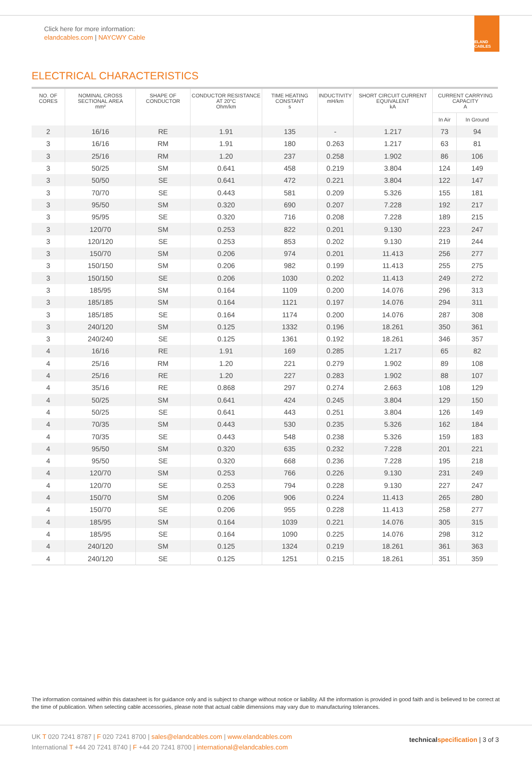Click here for more information:
elandcables.com | NAYCWY Cable
ELAND CABLES
ELECTRICAL CHARACTERISTICS
| NO. OF CORES | NOMINAL CROSS SECTIONAL AREA mm² | SHAPE OF CONDUCTOR | CONDUCTOR RESISTANCE AT 20°C Ohm/km | TIME HEATING CONSTANT s | INDUCTIVITY mH/km | SHORT CIRCUIT CURRENT EQUIVALENT kA | CURRENT CARRYING CAPACITY A | |
| --- | --- | --- | --- | --- | --- | --- | --- | --- |
| | | | | | | | In Air | In Ground |
| 2 | 16/16 | RE | 1.91 | 135 | - | 1.217 | 73 | 94 |
| 3 | 16/16 | RM | 1.91 | 180 | 0.263 | 1.217 | 63 | 81 |
| 3 | 25/16 | RM | 1.20 | 237 | 0.258 | 1.902 | 86 | 106 |
| 3 | 50/25 | SM | 0.641 | 458 | 0.219 | 3.804 | 124 | 149 |
| 3 | 50/50 | SE | 0.641 | 472 | 0.221 | 3.804 | 122 | 147 |
| 3 | 70/70 | SE | 0.443 | 581 | 0.209 | 5.326 | 155 | 181 |
| 3 | 95/50 | SM | 0.320 | 690 | 0.207 | 7.228 | 192 | 217 |
| 3 | 95/95 | SE | 0.320 | 716 | 0.208 | 7.228 | 189 | 215 |
| 3 | 120/70 | SM | 0.253 | 822 | 0.201 | 9.130 | 223 | 247 |
| 3 | 120/120 | SE | 0.253 | 853 | 0.202 | 9.130 | 219 | 244 |
| 3 | 150/70 | SM | 0.206 | 974 | 0.201 | 11.413 | 256 | 277 |
| 3 | 150/150 | SM | 0.206 | 982 | 0.199 | 11.413 | 255 | 275 |
| 3 | 150/150 | SE | 0.206 | 1030 | 0.202 | 11.413 | 249 | 272 |
| 3 | 185/95 | SM | 0.164 | 1109 | 0.200 | 14.076 | 296 | 313 |
| 3 | 185/185 | SM | 0.164 | 1121 | 0.197 | 14.076 | 294 | 311 |
| 3 | 185/185 | SE | 0.164 | 1174 | 0.200 | 14.076 | 287 | 308 |
| 3 | 240/120 | SM | 0.125 | 1332 | 0.196 | 18.261 | 350 | 361 |
| 3 | 240/240 | SE | 0.125 | 1361 | 0.192 | 18.261 | 346 | 357 |
| 4 | 16/16 | RE | 1.91 | 169 | 0.285 | 1.217 | 65 | 82 |
| 4 | 25/16 | RM | 1.20 | 221 | 0.279 | 1.902 | 89 | 108 |
| 4 | 25/16 | RE | 1.20 | 227 | 0.283 | 1.902 | 88 | 107 |
| 4 | 35/16 | RE | 0.868 | 297 | 0.274 | 2.663 | 108 | 129 |
| 4 | 50/25 | SM | 0.641 | 424 | 0.245 | 3.804 | 129 | 150 |
| 4 | 50/25 | SE | 0.641 | 443 | 0.251 | 3.804 | 126 | 149 |
| 4 | 70/35 | SM | 0.443 | 530 | 0.235 | 5.326 | 162 | 184 |
| 4 | 70/35 | SE | 0.443 | 548 | 0.238 | 5.326 | 159 | 183 |
| 4 | 95/50 | SM | 0.320 | 635 | 0.232 | 7.228 | 201 | 221 |
| 4 | 95/50 | SE | 0.320 | 668 | 0.236 | 7.228 | 195 | 218 |
| 4 | 120/70 | SM | 0.253 | 766 | 0.226 | 9.130 | 231 | 249 |
| 4 | 120/70 | SE | 0.253 | 794 | 0.228 | 9.130 | 227 | 247 |
| 4 | 150/70 | SM | 0.206 | 906 | 0.224 | 11.413 | 265 | 280 |
| 4 | 150/70 | SE | 0.206 | 955 | 0.228 | 11.413 | 258 | 277 |
| 4 | 185/95 | SM | 0.164 | 1039 | 0.221 | 14.076 | 305 | 315 |
| 4 | 185/95 | SE | 0.164 | 1090 | 0.225 | 14.076 | 298 | 312 |
| 4 | 240/120 | SM | 0.125 | 1324 | 0.219 | 18.261 | 361 | 363 |
| 4 | 240/120 | SE | 0.125 | 1251 | 0.215 | 18.261 | 351 | 359 |
The information contained within this datasheet is for guidance only and is subject to change without notice or liability. All the information is provided in good faith and is believed to be correct at the time of publication. When selecting cable accessories, please note that actual cable dimensions may vary due to manufacturing tolerances.
UK T 020 7241 8787 | F 020 7241 8700 | sales@elandcables.com | www.elandcables.com
International T +44 20 7241 8740 | F +44 20 7241 8700 | international@elandcables.com
technicalspecification | 3 of 3